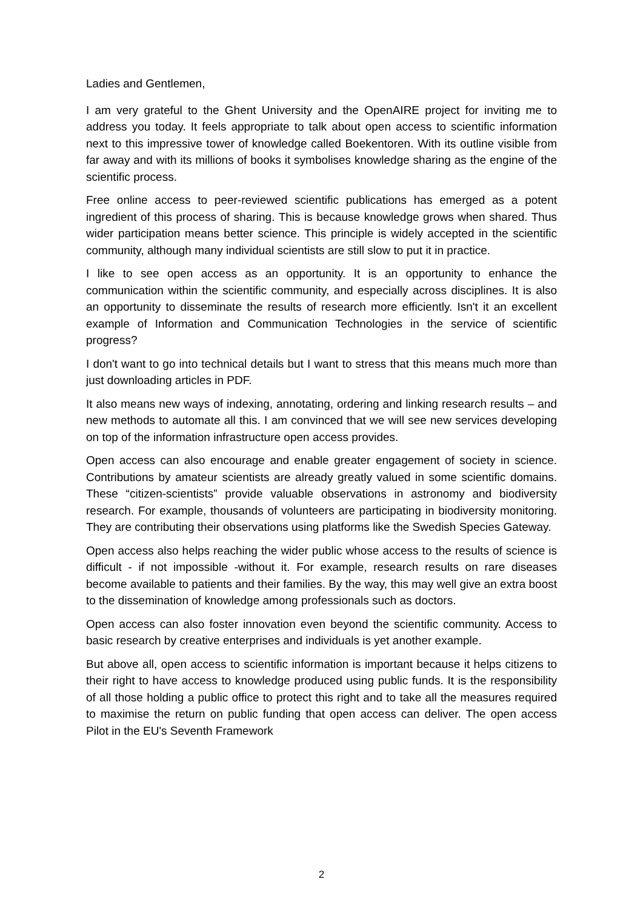Ladies and Gentlemen,
I am very grateful to the Ghent University and the OpenAIRE project for inviting me to address you today. It feels appropriate to talk about open access to scientific information next to this impressive tower of knowledge called Boekentoren. With its outline visible from far away and with its millions of books it symbolises knowledge sharing as the engine of the scientific process.
Free online access to peer-reviewed scientific publications has emerged as a potent ingredient of this process of sharing. This is because knowledge grows when shared. Thus wider participation means better science. This principle is widely accepted in the scientific community, although many individual scientists are still slow to put it in practice.
I like to see open access as an opportunity. It is an opportunity to enhance the communication within the scientific community, and especially across disciplines. It is also an opportunity to disseminate the results of research more efficiently. Isn't it an excellent example of Information and Communication Technologies in the service of scientific progress?
I don't want to go into technical details but I want to stress that this means much more than just downloading articles in PDF.
It also means new ways of indexing, annotating, ordering and linking research results – and new methods to automate all this. I am convinced that we will see new services developing on top of the information infrastructure open access provides.
Open access can also encourage and enable greater engagement of society in science. Contributions by amateur scientists are already greatly valued in some scientific domains. These “citizen-scientists” provide valuable observations in astronomy and biodiversity research. For example, thousands of volunteers are participating in biodiversity monitoring. They are contributing their observations using platforms like the Swedish Species Gateway.
Open access also helps reaching the wider public whose access to the results of science is difficult - if not impossible -without it. For example, research results on rare diseases become available to patients and their families. By the way, this may well give an extra boost to the dissemination of knowledge among professionals such as doctors.
Open access can also foster innovation even beyond the scientific community. Access to basic research by creative enterprises and individuals is yet another example.
But above all, open access to scientific information is important because it helps citizens to their right to have access to knowledge produced using public funds. It is the responsibility of all those holding a public office to protect this right and to take all the measures required to maximise the return on public funding that open access can deliver. The open access Pilot in the EU's Seventh Framework
2